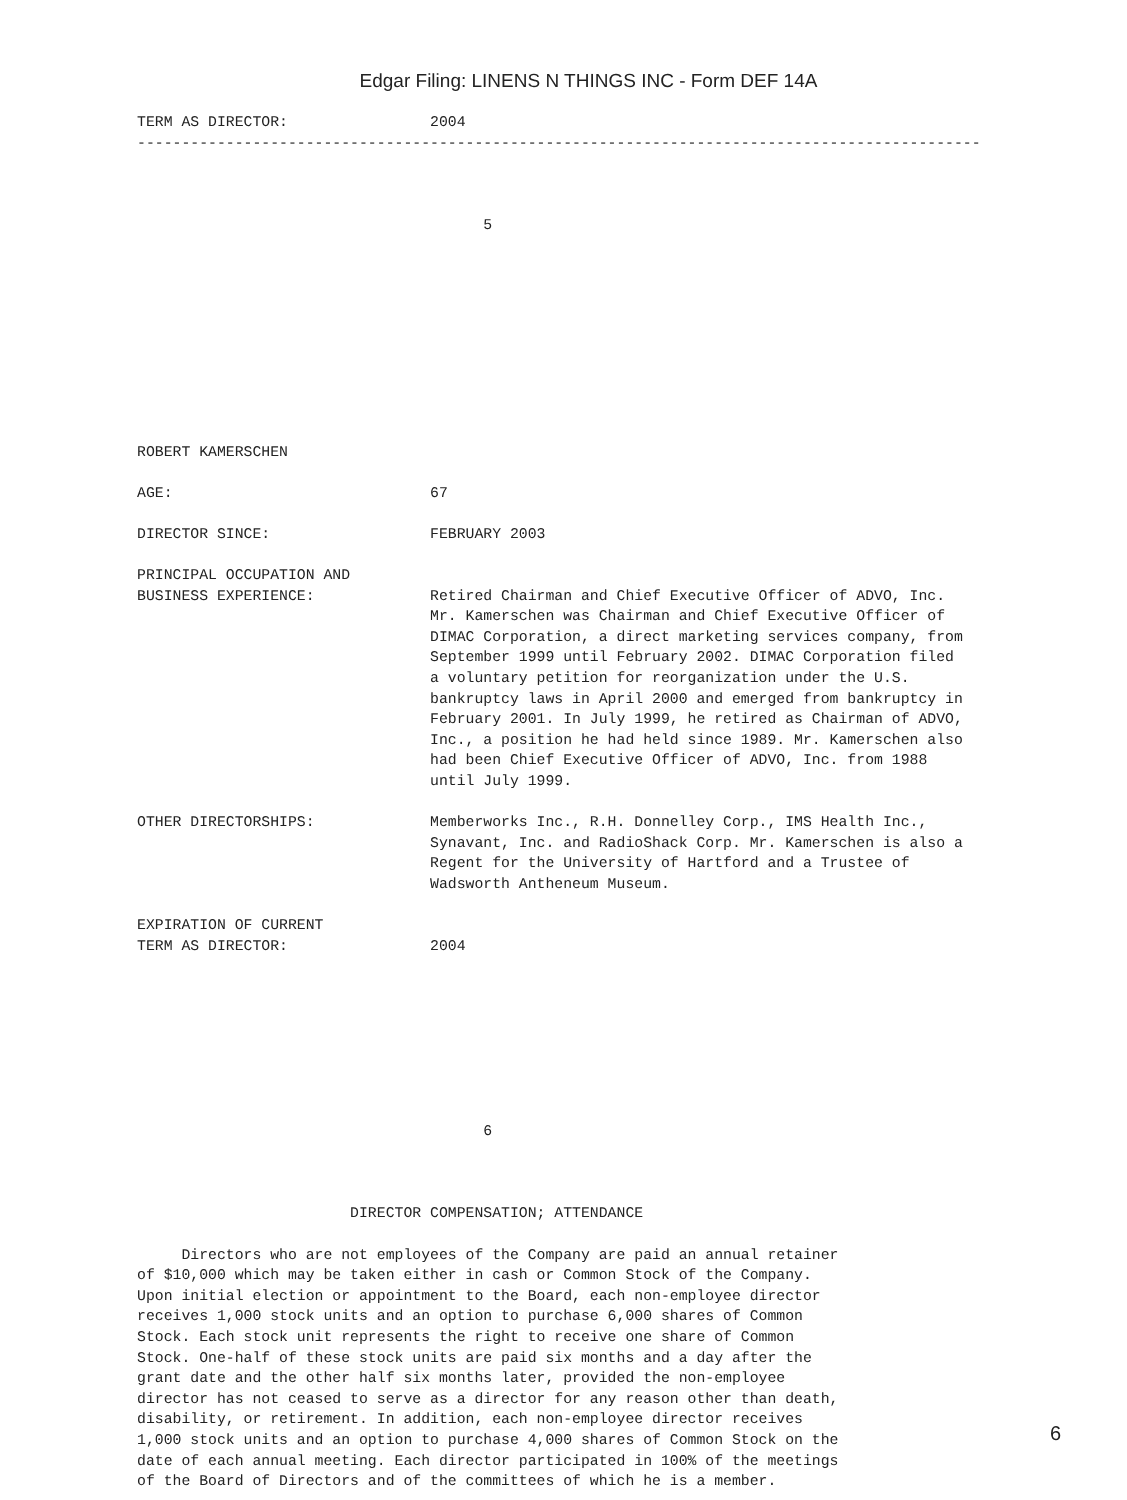Edgar Filing: LINENS N THINGS INC - Form DEF 14A
TERM AS DIRECTOR:                2004
-----------------------------------------------------------------------------------------------



                                       5










ROBERT KAMERSCHEN

AGE:                             67

DIRECTOR SINCE:                  FEBRUARY 2003

PRINCIPAL OCCUPATION AND
BUSINESS EXPERIENCE:             Retired Chairman and Chief Executive Officer of ADVO, Inc.
                                 Mr. Kamerschen was Chairman and Chief Executive Officer of
                                 DIMAC Corporation, a direct marketing services company, from
                                 September 1999 until February 2002. DIMAC Corporation filed
                                 a voluntary petition for reorganization under the U.S.
                                 bankruptcy laws in April 2000 and emerged from bankruptcy in
                                 February 2001. In July 1999, he retired as Chairman of ADVO,
                                 Inc., a position he had held since 1989. Mr. Kamerschen also
                                 had been Chief Executive Officer of ADVO, Inc. from 1988
                                 until July 1999.

OTHER DIRECTORSHIPS:             Memberworks Inc., R.H. Donnelley Corp., IMS Health Inc.,
                                 Synavant, Inc. and RadioShack Corp. Mr. Kamerschen is also a
                                 Regent for the University of Hartford and a Trustee of
                                 Wadsworth Antheneum Museum.

EXPIRATION OF CURRENT
TERM AS DIRECTOR:                2004








                                       6



                        DIRECTOR COMPENSATION; ATTENDANCE

     Directors who are not employees of the Company are paid an annual retainer
of $10,000 which may be taken either in cash or Common Stock of the Company.
Upon initial election or appointment to the Board, each non-employee director
receives 1,000 stock units and an option to purchase 6,000 shares of Common
Stock. Each stock unit represents the right to receive one share of Common
Stock. One-half of these stock units are paid six months and a day after the
grant date and the other half six months later, provided the non-employee
director has not ceased to serve as a director for any reason other than death,
disability, or retirement. In addition, each non-employee director receives
1,000 stock units and an option to purchase 4,000 shares of Common Stock on the
date of each annual meeting. Each director participated in 100% of the meetings
of the Board of Directors and of the committees of which he is a member.
6